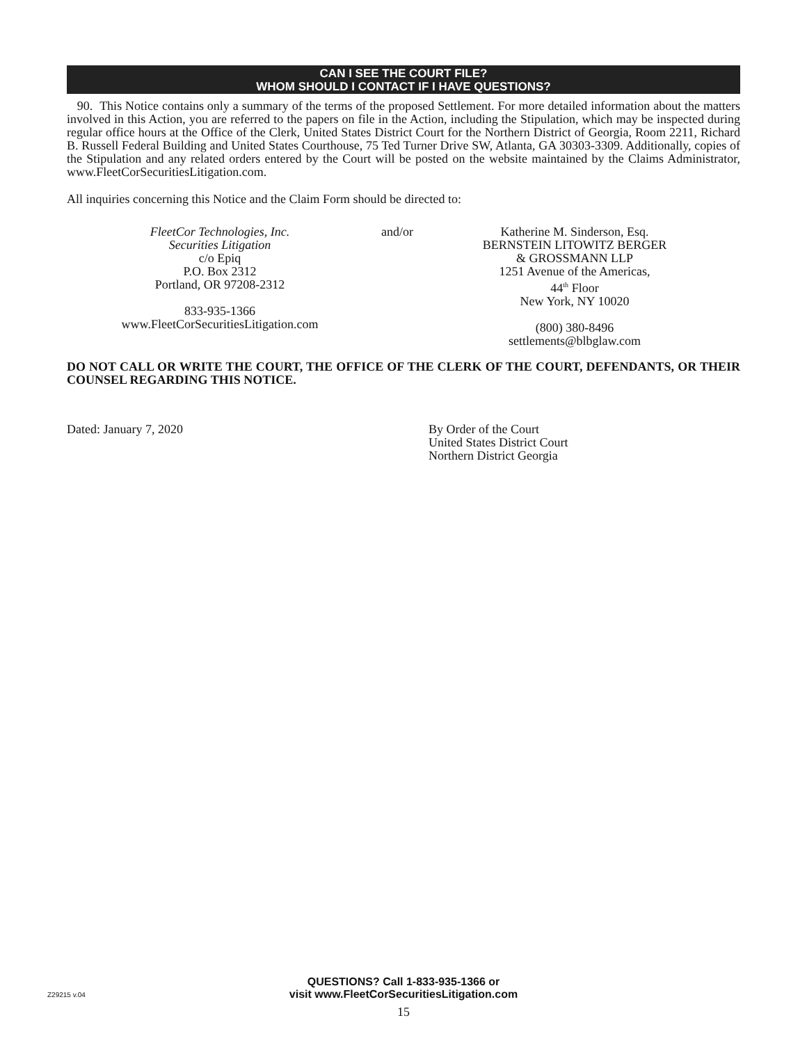CAN I SEE THE COURT FILE?
WHOM SHOULD I CONTACT IF I HAVE QUESTIONS?
90. This Notice contains only a summary of the terms of the proposed Settlement. For more detailed information about the matters involved in this Action, you are referred to the papers on file in the Action, including the Stipulation, which may be inspected during regular office hours at the Office of the Clerk, United States District Court for the Northern District of Georgia, Room 2211, Richard B. Russell Federal Building and United States Courthouse, 75 Ted Turner Drive SW, Atlanta, GA 30303-3309. Additionally, copies of the Stipulation and any related orders entered by the Court will be posted on the website maintained by the Claims Administrator, www.FleetCorSecuritiesLitigation.com.
All inquiries concerning this Notice and the Claim Form should be directed to:
FleetCor Technologies, Inc.
Securities Litigation
c/o Epiq
P.O. Box 2312
Portland, OR 97208-2312
833-935-1366
www.FleetCorSecuritiesLitigation.com
and/or Katherine M. Sinderson, Esq.
BERNSTEIN LITOWITZ BERGER
& GROSSMANN LLP
1251 Avenue of the Americas,
44<sup>th</sup> Floor
New York, NY 10020
(800) 380-8496
settlements@blbglaw.com
DO NOT CALL OR WRITE THE COURT, THE OFFICE OF THE CLERK OF THE COURT, DEFENDANTS, OR THEIR COUNSEL REGARDING THIS NOTICE.
Dated: January 7, 2020 By Order of the Court
United States District Court
Northern District Georgia
QUESTIONS? Call 1-833-935-1366 or
visit www.FleetCorSecuritiesLitigation.com
Z29215 v.04
15